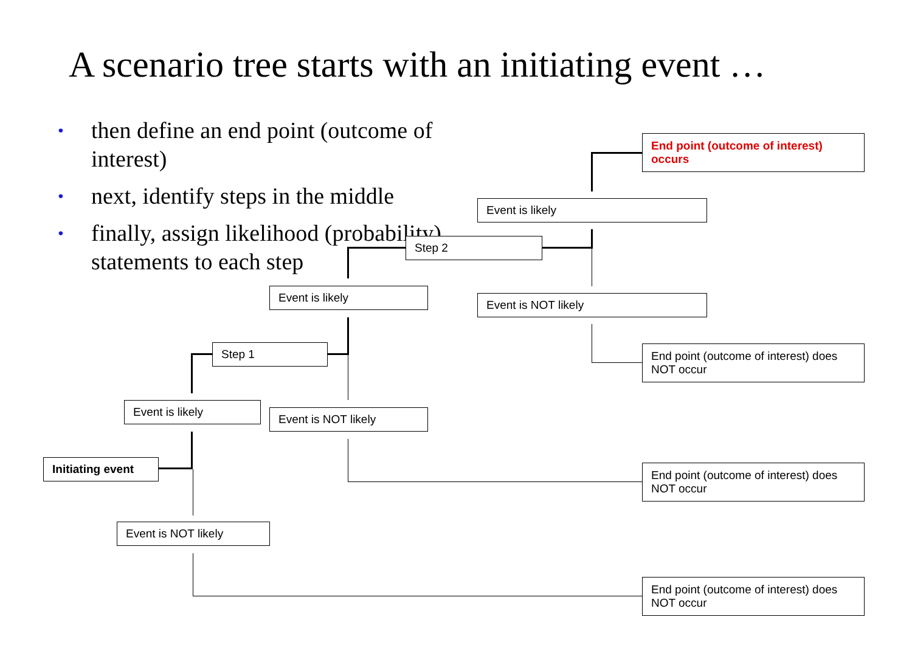A scenario tree starts with an initiating event …
• then define an end point (outcome of interest)
• next, identify steps in the middle
• finally, assign likelihood (probability) statements to each step
End point (outcome of interest) occurs
Event is likely
Step 2
Event is likely
Event is NOT likely
Step 1
End point (outcome of interest) does NOT occur
Event is likely
Event is NOT likely
Initiating event
End point (outcome of interest) does NOT occur
Event is NOT likely
End point (outcome of interest) does NOT occur